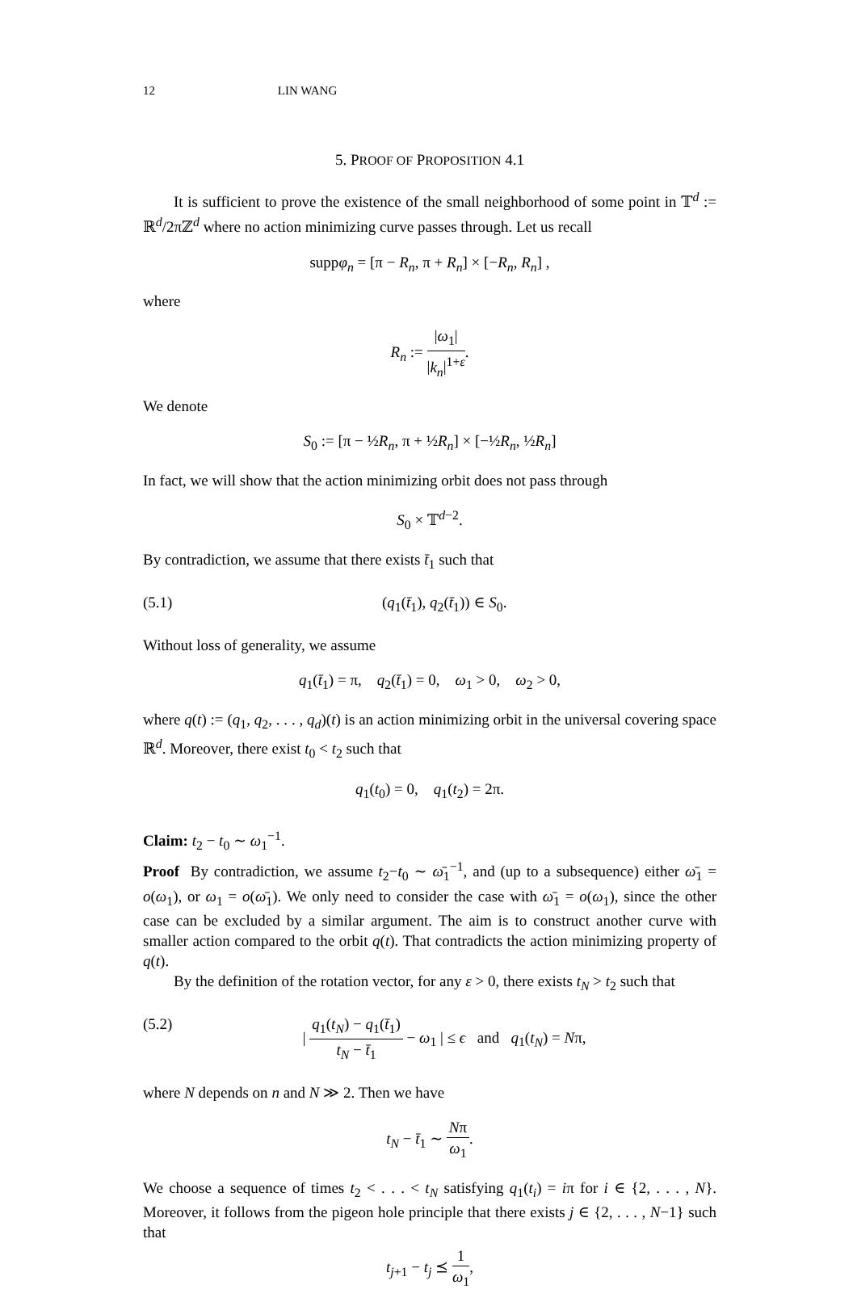12 LIN WANG
5. PROOF OF PROPOSITION 4.1
It is sufficient to prove the existence of the small neighborhood of some point in 𝕋<sup>d</sup> := ℝ<sup>d</sup>/2πℤ<sup>d</sup> where no action minimizing curve passes through. Let us recall
suppφ<sub>n</sub> = [π − R<sub>n</sub>, π + R<sub>n</sub>] × [−R<sub>n</sub>, R<sub>n</sub>] ,
where
R<sub>n</sub> := |ω<sub>1</sub>| |k<sub>n</sub>|<sup>1+ε</sup>.
We denote
S<sub>0</sub> := [π − ½R<sub>n</sub>, π + ½R<sub>n</sub>] × [−½R<sub>n</sub>, ½R<sub>n</sub>]
In fact, we will show that the action minimizing orbit does not pass through
S<sub>0</sub> × 𝕋<sup>d−2</sup>.
By contradiction, we assume that there exists t̄<sub>1</sub> such that
(5.1) (q<sub>1</sub>(t̄<sub>1</sub>), q<sub>2</sub>(t̄<sub>1</sub>)) ∈ S<sub>0</sub>.
Without loss of generality, we assume
q<sub>1</sub>(t̄<sub>1</sub>) = π, q<sub>2</sub>(t̄<sub>1</sub>) = 0, ω<sub>1</sub> > 0, ω<sub>2</sub> > 0,
where q(t) := (q<sub>1</sub>, q<sub>2</sub>, . . . , q<sub>d</sub>)(t) is an action minimizing orbit in the universal covering space ℝ<sup>d</sup>. Moreover, there exist t<sub>0</sub> < t<sub>2</sub> such that
q<sub>1</sub>(t<sub>0</sub>) = 0, q<sub>1</sub>(t<sub>2</sub>) = 2π.
Claim: t<sub>2</sub> − t<sub>0</sub> ∼ ω<sub>1</sub><sup>−1</sup>.
Proof By contradiction, we assume t<sub>2</sub>−t<sub>0</sub> ∼ ω̄<sub>1</sub><sup>−1</sup>, and (up to a subsequence) either ω̄<sub>1</sub> = o(ω<sub>1</sub>), or ω<sub>1</sub> = o(ω̄<sub>1</sub>). We only need to consider the case with ω̄<sub>1</sub> = o(ω<sub>1</sub>), since the other case can be excluded by a similar argument. The aim is to construct another curve with smaller action compared to the orbit q(t). That contradicts the action minimizing property of q(t).
By the definition of the rotation vector, for any ε > 0, there exists t<sub>N</sub> > t<sub>2</sub> such that
(5.2) | q<sub>1</sub>(t<sub>N</sub>) − q<sub>1</sub>(t̄<sub>1</sub>) t<sub>N</sub> − t̄<sub>1</sub> − ω<sub>1</sub> | ≤ ϵ and q<sub>1</sub>(t<sub>N</sub>) = Nπ,
where N depends on n and N ≫ 2. Then we have
t<sub>N</sub> − t̄<sub>1</sub> ∼ Nπ ω<sub>1</sub>.
We choose a sequence of times t<sub>2</sub> < . . . < t<sub>N</sub> satisfying q<sub>1</sub>(t<sub>i</sub>) = iπ for i ∈ {2, . . . , N}. Moreover, it follows from the pigeon hole principle that there exists j ∈ {2, . . . , N−1} such that
t<sub>j+1</sub> − t<sub>j</sub> ⪯ 1 ω<sub>1</sub>,